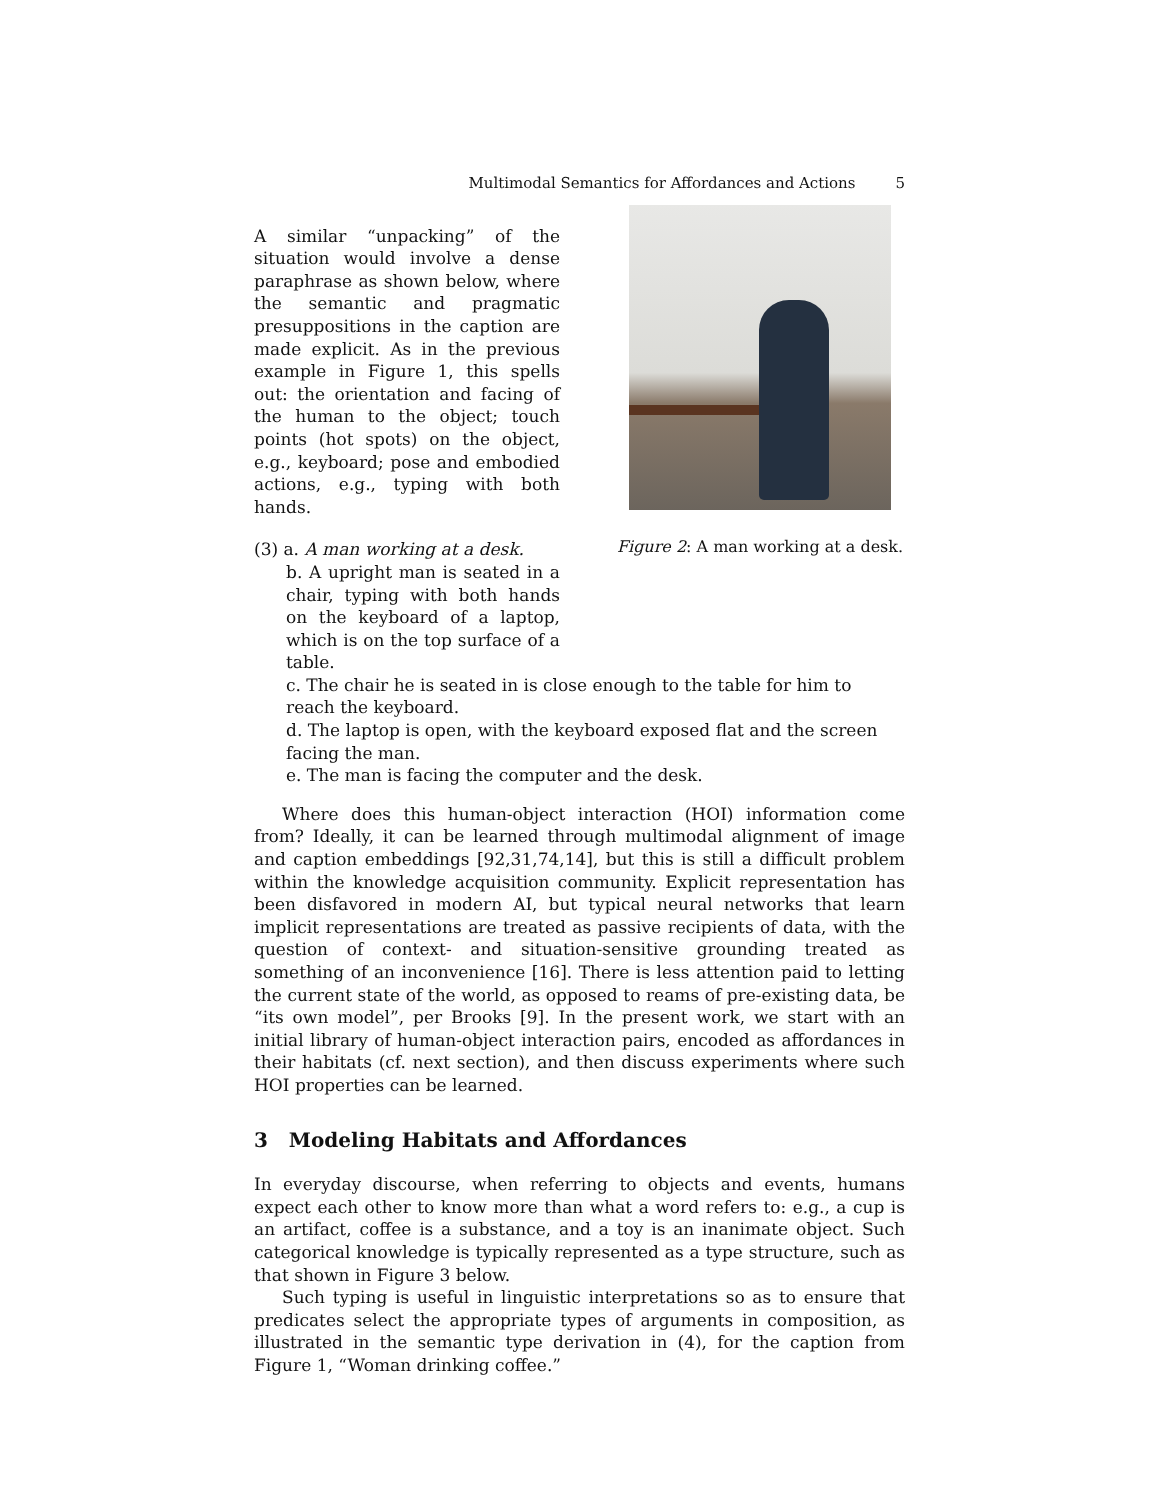Multimodal Semantics for Affordances and Actions 5
A similar “unpacking” of the situation would involve a dense paraphrase as shown below, where the semantic and pragmatic presuppositions in the caption are made explicit. As in the previous example in Figure 1, this spells out: the orientation and facing of the human to the object; touch points (hot spots) on the object, e.g., keyboard; pose and embodied actions, e.g., typing with both hands.
(3) a. A man working at a desk.
b. A upright man is seated in a chair, typing with both hands on the keyboard of a laptop, which is on the top surface of a table.
Figure 2: A man working at a desk.
c. The chair he is seated in is close enough to the table for him to reach the keyboard.
d. The laptop is open, with the keyboard exposed flat and the screen facing the man.
e. The man is facing the computer and the desk.
Where does this human-object interaction (HOI) information come from? Ideally, it can be learned through multimodal alignment of image and caption embeddings [92,31,74,14], but this is still a difficult problem within the knowledge acquisition community. Explicit representation has been disfavored in modern AI, but typical neural networks that learn implicit representations are treated as passive recipients of data, with the question of context- and situation-sensitive grounding treated as something of an inconvenience [16]. There is less attention paid to letting the current state of the world, as opposed to reams of pre-existing data, be “its own model”, per Brooks [9]. In the present work, we start with an initial library of human-object interaction pairs, encoded as affordances in their habitats (cf. next section), and then discuss experiments where such HOI properties can be learned.
3 Modeling Habitats and Affordances
In everyday discourse, when referring to objects and events, humans expect each other to know more than what a word refers to: e.g., a cup is an artifact, coffee is a substance, and a toy is an inanimate object. Such categorical knowledge is typically represented as a type structure, such as that shown in Figure 3 below.
Such typing is useful in linguistic interpretations so as to ensure that predicates select the appropriate types of arguments in composition, as illustrated in the semantic type derivation in (4), for the caption from Figure 1, “Woman drinking coffee.”